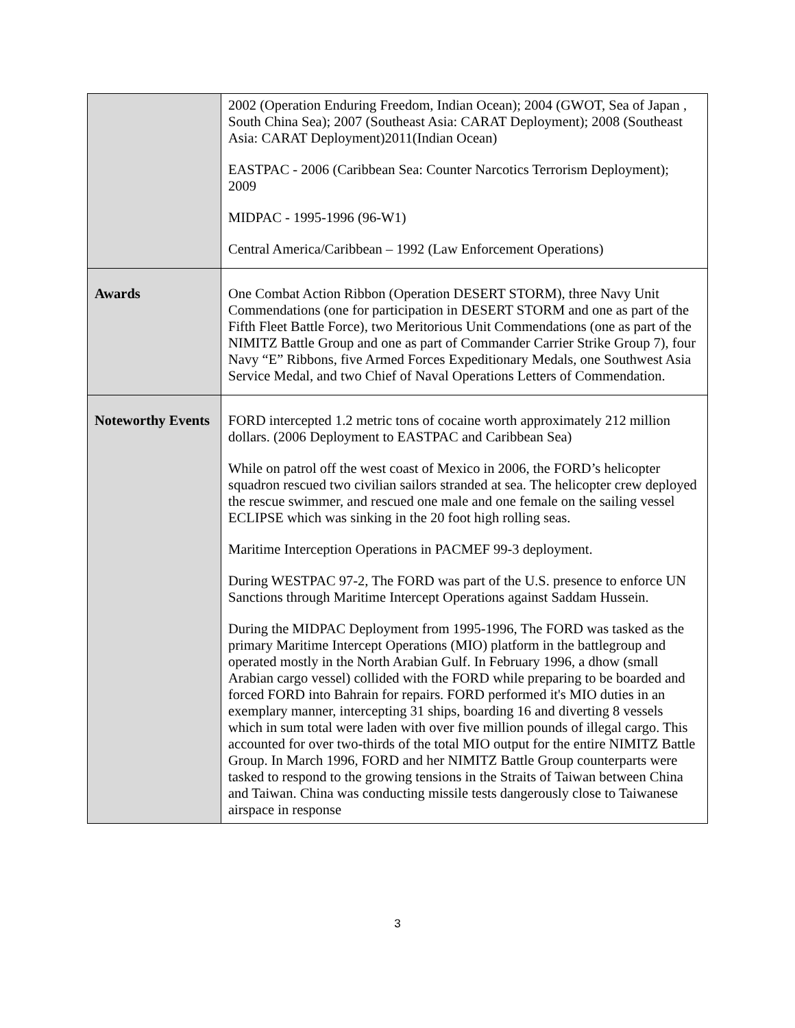| | 2002 (Operation Enduring Freedom, Indian Ocean); 2004 (GWOT, Sea of Japan , South China Sea); 2007 (Southeast Asia: CARAT Deployment); 2008 (Southeast Asia: CARAT Deployment)2011(Indian Ocean) EASTPAC - 2006 (Caribbean Sea: Counter Narcotics Terrorism Deployment); 2009 MIDPAC - 1995-1996 (96-W1) Central America/Caribbean – 1992 (Law Enforcement Operations) |
| Awards | One Combat Action Ribbon (Operation DESERT STORM), three Navy Unit Commendations (one for participation in DESERT STORM and one as part of the Fifth Fleet Battle Force), two Meritorious Unit Commendations (one as part of the NIMITZ Battle Group and one as part of Commander Carrier Strike Group 7), four Navy “E” Ribbons, five Armed Forces Expeditionary Medals, one Southwest Asia Service Medal, and two Chief of Naval Operations Letters of Commendation. |
| Noteworthy Events | FORD intercepted 1.2 metric tons of cocaine worth approximately 212 million dollars. (2006 Deployment to EASTPAC and Caribbean Sea) While on patrol off the west coast of Mexico in 2006, the FORD’s helicopter squadron rescued two civilian sailors stranded at sea. The helicopter crew deployed the rescue swimmer, and rescued one male and one female on the sailing vessel ECLIPSE which was sinking in the 20 foot high rolling seas. Maritime Interception Operations in PACMEF 99-3 deployment. During WESTPAC 97-2, The FORD was part of the U.S. presence to enforce UN Sanctions through Maritime Intercept Operations against Saddam Hussein. During the MIDPAC Deployment from 1995-1996, The FORD was tasked as the primary Maritime Intercept Operations (MIO) platform in the battlegroup and operated mostly in the North Arabian Gulf. In February 1996, a dhow (small Arabian cargo vessel) collided with the FORD while preparing to be boarded and forced FORD into Bahrain for repairs. FORD performed it's MIO duties in an exemplary manner, intercepting 31 ships, boarding 16 and diverting 8 vessels which in sum total were laden with over five million pounds of illegal cargo. This accounted for over two-thirds of the total MIO output for the entire NIMITZ Battle Group. In March 1996, FORD and her NIMITZ Battle Group counterparts were tasked to respond to the growing tensions in the Straits of Taiwan between China and Taiwan. China was conducting missile tests dangerously close to Taiwanese airspace in response |
3